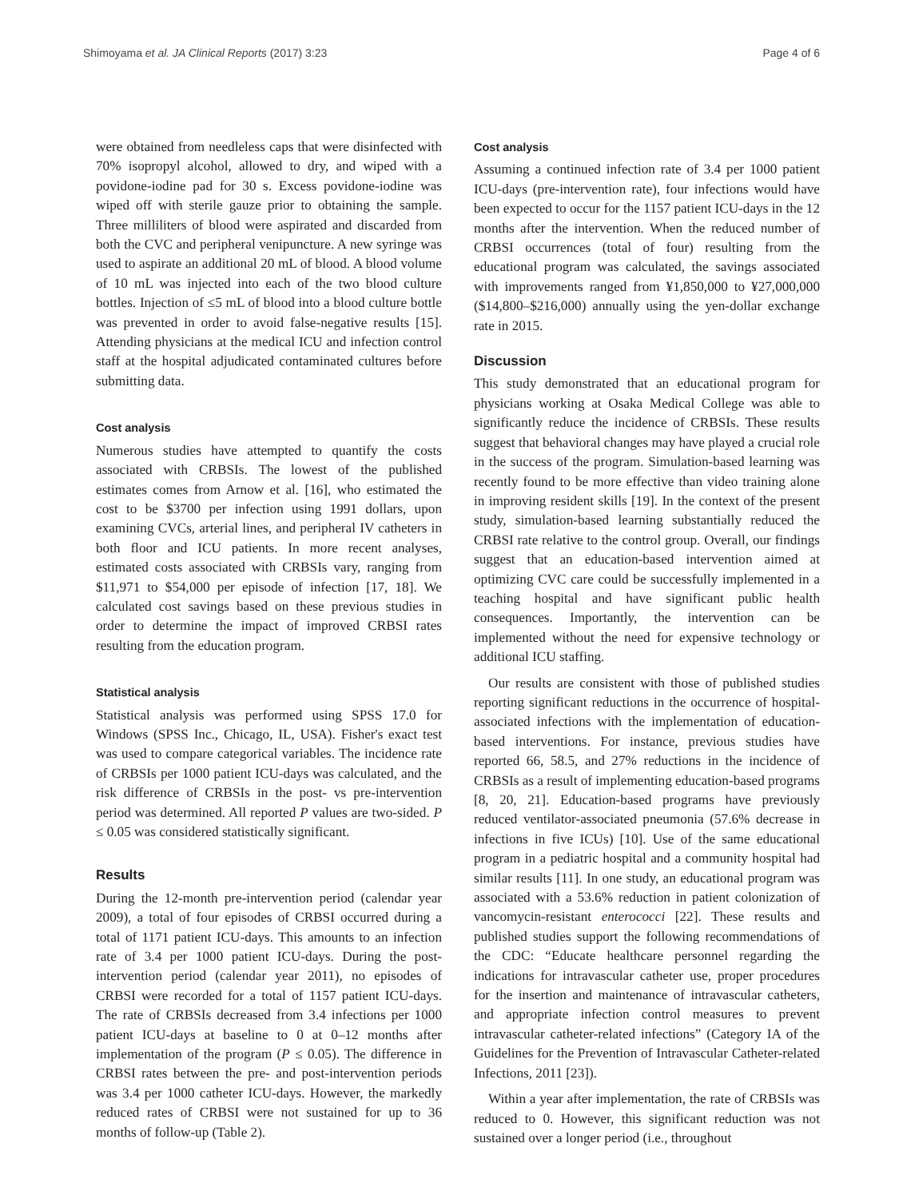Shimoyama et al. JA Clinical Reports (2017) 3:23 Page 4 of 6
were obtained from needleless caps that were disinfected with 70% isopropyl alcohol, allowed to dry, and wiped with a povidone-iodine pad for 30 s. Excess povidone-iodine was wiped off with sterile gauze prior to obtaining the sample. Three milliliters of blood were aspirated and discarded from both the CVC and peripheral venipuncture. A new syringe was used to aspirate an additional 20 mL of blood. A blood volume of 10 mL was injected into each of the two blood culture bottles. Injection of ≤5 mL of blood into a blood culture bottle was prevented in order to avoid false-negative results [15]. Attending physicians at the medical ICU and infection control staff at the hospital adjudicated contaminated cultures before submitting data.
Cost analysis
Numerous studies have attempted to quantify the costs associated with CRBSIs. The lowest of the published estimates comes from Arnow et al. [16], who estimated the cost to be $3700 per infection using 1991 dollars, upon examining CVCs, arterial lines, and peripheral IV catheters in both floor and ICU patients. In more recent analyses, estimated costs associated with CRBSIs vary, ranging from $11,971 to $54,000 per episode of infection [17, 18]. We calculated cost savings based on these previous studies in order to determine the impact of improved CRBSI rates resulting from the education program.
Statistical analysis
Statistical analysis was performed using SPSS 17.0 for Windows (SPSS Inc., Chicago, IL, USA). Fisher's exact test was used to compare categorical variables. The incidence rate of CRBSIs per 1000 patient ICU-days was calculated, and the risk difference of CRBSIs in the post- vs pre-intervention period was determined. All reported P values are two-sided. P ≤ 0.05 was considered statistically significant.
Results
During the 12-month pre-intervention period (calendar year 2009), a total of four episodes of CRBSI occurred during a total of 1171 patient ICU-days. This amounts to an infection rate of 3.4 per 1000 patient ICU-days. During the post-intervention period (calendar year 2011), no episodes of CRBSI were recorded for a total of 1157 patient ICU-days. The rate of CRBSIs decreased from 3.4 infections per 1000 patient ICU-days at baseline to 0 at 0–12 months after implementation of the program (P ≤ 0.05). The difference in CRBSI rates between the pre- and post-intervention periods was 3.4 per 1000 catheter ICU-days. However, the markedly reduced rates of CRBSI were not sustained for up to 36 months of follow-up (Table 2).
Cost analysis
Assuming a continued infection rate of 3.4 per 1000 patient ICU-days (pre-intervention rate), four infections would have been expected to occur for the 1157 patient ICU-days in the 12 months after the intervention. When the reduced number of CRBSI occurrences (total of four) resulting from the educational program was calculated, the savings associated with improvements ranged from ¥1,850,000 to ¥27,000,000 ($14,800–$216,000) annually using the yen-dollar exchange rate in 2015.
Discussion
This study demonstrated that an educational program for physicians working at Osaka Medical College was able to significantly reduce the incidence of CRBSIs. These results suggest that behavioral changes may have played a crucial role in the success of the program. Simulation-based learning was recently found to be more effective than video training alone in improving resident skills [19]. In the context of the present study, simulation-based learning substantially reduced the CRBSI rate relative to the control group. Overall, our findings suggest that an education-based intervention aimed at optimizing CVC care could be successfully implemented in a teaching hospital and have significant public health consequences. Importantly, the intervention can be implemented without the need for expensive technology or additional ICU staffing.
Our results are consistent with those of published studies reporting significant reductions in the occurrence of hospital-associated infections with the implementation of education-based interventions. For instance, previous studies have reported 66, 58.5, and 27% reductions in the incidence of CRBSIs as a result of implementing education-based programs [8, 20, 21]. Education-based programs have previously reduced ventilator-associated pneumonia (57.6% decrease in infections in five ICUs) [10]. Use of the same educational program in a pediatric hospital and a community hospital had similar results [11]. In one study, an educational program was associated with a 53.6% reduction in patient colonization of vancomycin-resistant enterococci [22]. These results and published studies support the following recommendations of the CDC: “Educate healthcare personnel regarding the indications for intravascular catheter use, proper procedures for the insertion and maintenance of intravascular catheters, and appropriate infection control measures to prevent intravascular catheter-related infections” (Category IA of the Guidelines for the Prevention of Intravascular Catheter-related Infections, 2011 [23]).
Within a year after implementation, the rate of CRBSIs was reduced to 0. However, this significant reduction was not sustained over a longer period (i.e., throughout